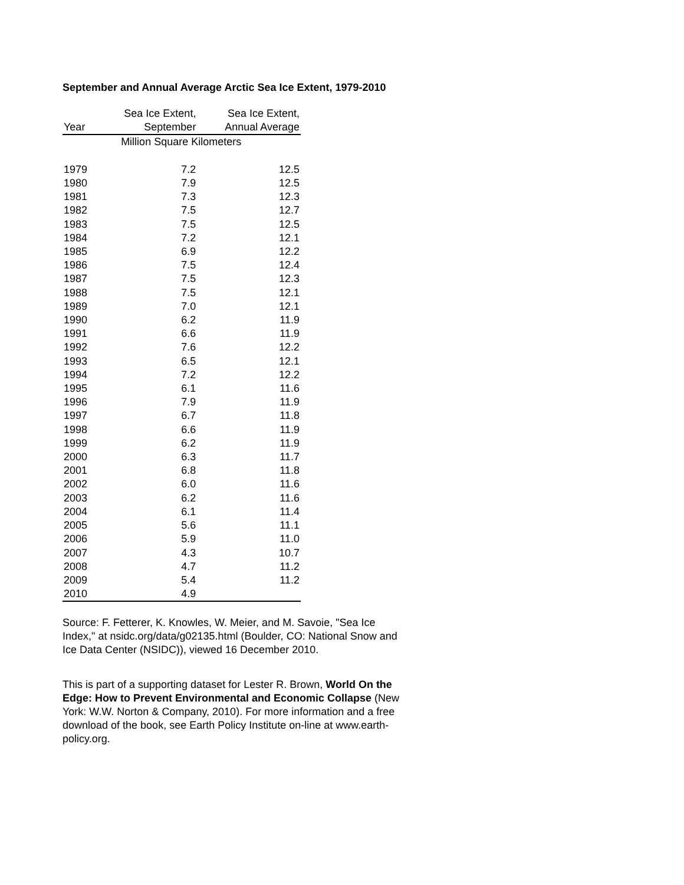September and Annual Average Arctic Sea Ice Extent, 1979-2010
| | Sea Ice Extent, | Sea Ice Extent, |
| --- | --- | --- |
| Year | September | Annual Average |
| | Million Square Kilometers | |
| 1979 | 7.2 | 12.5 |
| 1980 | 7.9 | 12.5 |
| 1981 | 7.3 | 12.3 |
| 1982 | 7.5 | 12.7 |
| 1983 | 7.5 | 12.5 |
| 1984 | 7.2 | 12.1 |
| 1985 | 6.9 | 12.2 |
| 1986 | 7.5 | 12.4 |
| 1987 | 7.5 | 12.3 |
| 1988 | 7.5 | 12.1 |
| 1989 | 7.0 | 12.1 |
| 1990 | 6.2 | 11.9 |
| 1991 | 6.6 | 11.9 |
| 1992 | 7.6 | 12.2 |
| 1993 | 6.5 | 12.1 |
| 1994 | 7.2 | 12.2 |
| 1995 | 6.1 | 11.6 |
| 1996 | 7.9 | 11.9 |
| 1997 | 6.7 | 11.8 |
| 1998 | 6.6 | 11.9 |
| 1999 | 6.2 | 11.9 |
| 2000 | 6.3 | 11.7 |
| 2001 | 6.8 | 11.8 |
| 2002 | 6.0 | 11.6 |
| 2003 | 6.2 | 11.6 |
| 2004 | 6.1 | 11.4 |
| 2005 | 5.6 | 11.1 |
| 2006 | 5.9 | 11.0 |
| 2007 | 4.3 | 10.7 |
| 2008 | 4.7 | 11.2 |
| 2009 | 5.4 | 11.2 |
| 2010 | 4.9 | |
Source: F. Fetterer, K. Knowles, W. Meier, and M. Savoie, "Sea Ice Index," at nsidc.org/data/g02135.html (Boulder, CO: National Snow and Ice Data Center (NSIDC)), viewed 16 December 2010.
This is part of a supporting dataset for Lester R. Brown, World On the Edge: How to Prevent Environmental and Economic Collapse (New York: W.W. Norton & Company, 2010). For more information and a free download of the book, see Earth Policy Institute on-line at www.earth-policy.org.